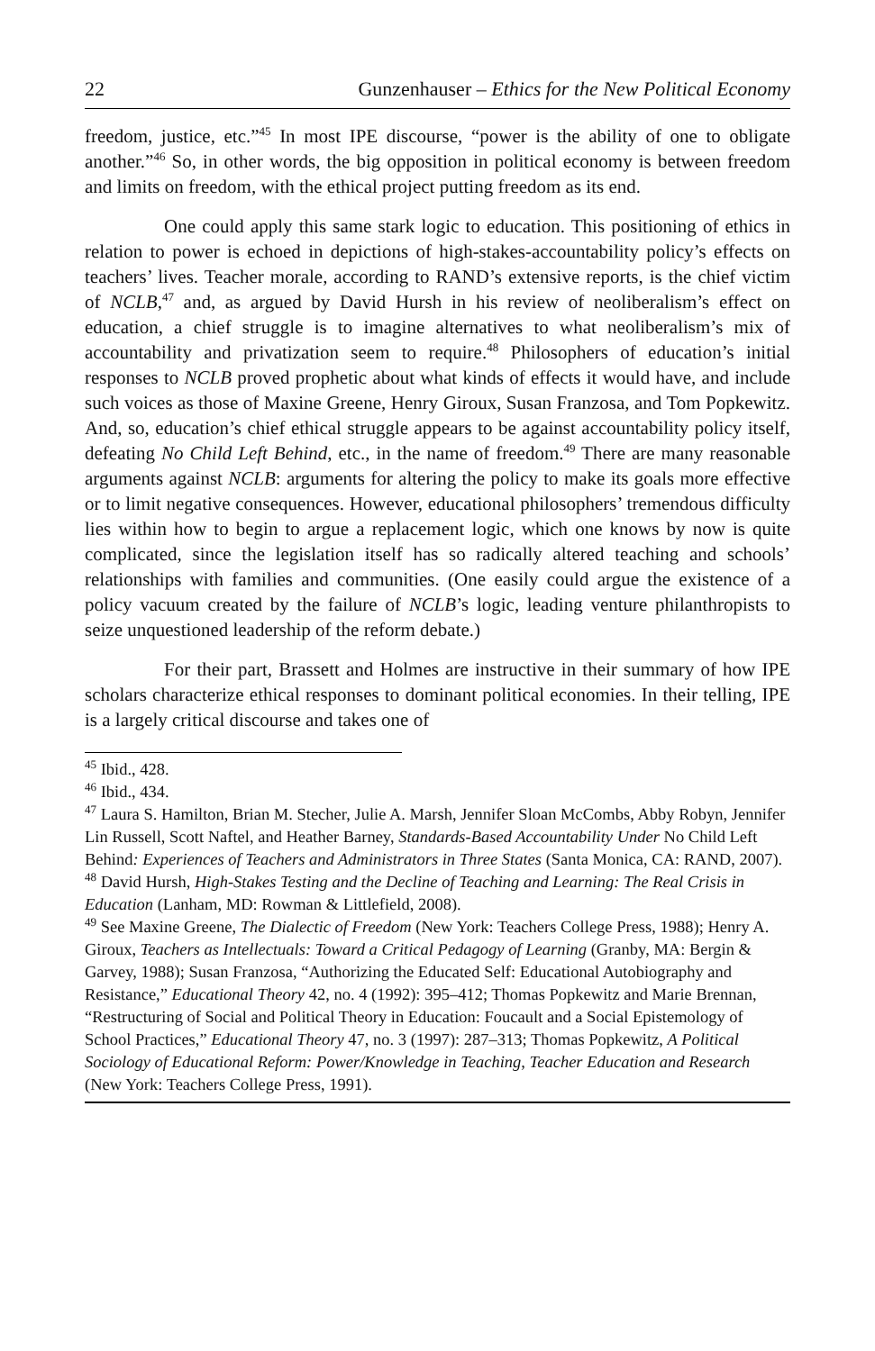22 Gunzenhauser – Ethics for the New Political Economy
freedom, justice, etc.”<sup>45</sup> In most IPE discourse, “power is the ability of one to obligate another.”<sup>46</sup> So, in other words, the big opposition in political economy is between freedom and limits on freedom, with the ethical project putting freedom as its end.
One could apply this same stark logic to education. This positioning of ethics in relation to power is echoed in depictions of high-stakes-accountability policy’s effects on teachers’ lives. Teacher morale, according to RAND’s extensive reports, is the chief victim of NCLB,<sup>47</sup> and, as argued by David Hursh in his review of neoliberalism’s effect on education, a chief struggle is to imagine alternatives to what neoliberalism’s mix of accountability and privatization seem to require.<sup>48</sup> Philosophers of education’s initial responses to NCLB proved prophetic about what kinds of effects it would have, and include such voices as those of Maxine Greene, Henry Giroux, Susan Franzosa, and Tom Popkewitz. And, so, education’s chief ethical struggle appears to be against accountability policy itself, defeating No Child Left Behind, etc., in the name of freedom.<sup>49</sup> There are many reasonable arguments against NCLB: arguments for altering the policy to make its goals more effective or to limit negative consequences. However, educational philosophers’ tremendous difficulty lies within how to begin to argue a replacement logic, which one knows by now is quite complicated, since the legislation itself has so radically altered teaching and schools’ relationships with families and communities. (One easily could argue the existence of a policy vacuum created by the failure of NCLB’s logic, leading venture philanthropists to seize unquestioned leadership of the reform debate.)
For their part, Brassett and Holmes are instructive in their summary of how IPE scholars characterize ethical responses to dominant political economies. In their telling, IPE is a largely critical discourse and takes one of
<sup>45</sup> Ibid., 428.
<sup>46</sup> Ibid., 434.
<sup>47</sup> Laura S. Hamilton, Brian M. Stecher, Julie A. Marsh, Jennifer Sloan McCombs, Abby Robyn, Jennifer Lin Russell, Scott Naftel, and Heather Barney, Standards-Based Accountability Under No Child Left Behind: Experiences of Teachers and Administrators in Three States (Santa Monica, CA: RAND, 2007).
<sup>48</sup> David Hursh, High-Stakes Testing and the Decline of Teaching and Learning: The Real Crisis in Education (Lanham, MD: Rowman & Littlefield, 2008).
<sup>49</sup> See Maxine Greene, The Dialectic of Freedom (New York: Teachers College Press, 1988); Henry A. Giroux, Teachers as Intellectuals: Toward a Critical Pedagogy of Learning (Granby, MA: Bergin & Garvey, 1988); Susan Franzosa, “Authorizing the Educated Self: Educational Autobiography and Resistance,” Educational Theory 42, no. 4 (1992): 395–412; Thomas Popkewitz and Marie Brennan, “Restructuring of Social and Political Theory in Education: Foucault and a Social Epistemology of School Practices,” Educational Theory 47, no. 3 (1997): 287–313; Thomas Popkewitz, A Political Sociology of Educational Reform: Power/Knowledge in Teaching, Teacher Education and Research (New York: Teachers College Press, 1991).